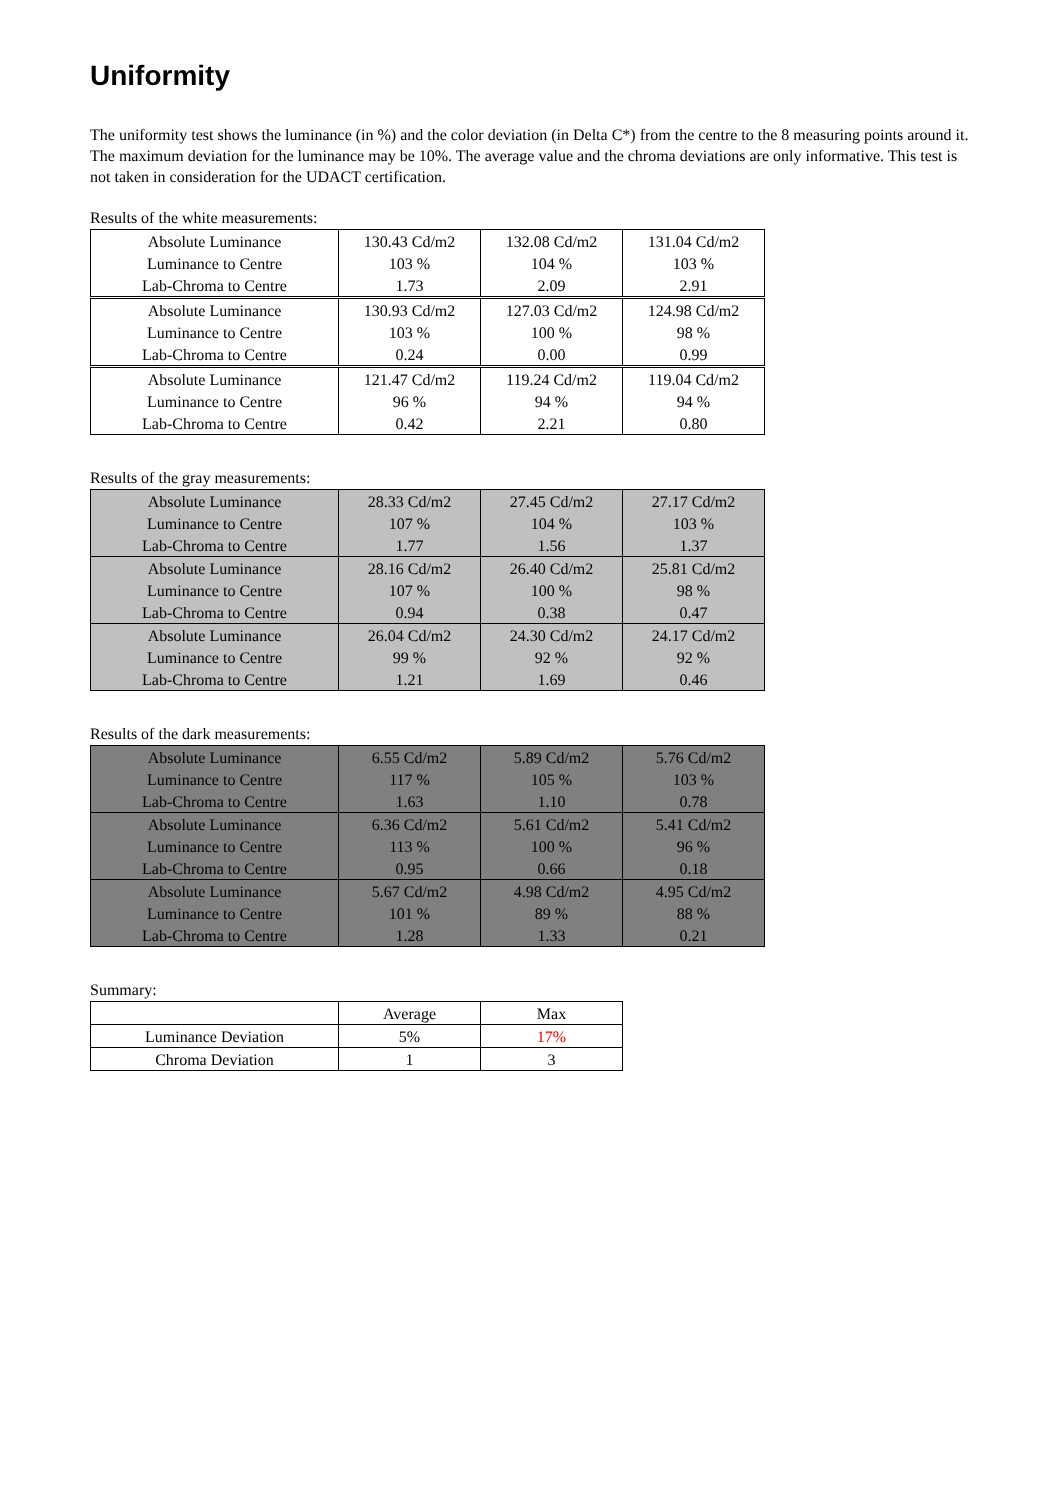Uniformity
The uniformity test shows the luminance (in %) and the color deviation (in Delta C*) from the centre to the 8 measuring points around it. The maximum deviation for the luminance may be 10%. The average value and the chroma deviations are only informative. This test is not taken in consideration for the UDACT certification.
Results of the white measurements:
| Absolute Luminance | 130.43 Cd/m2 | 132.08 Cd/m2 | 131.04 Cd/m2 |
| Luminance to Centre | 103 % | 104 % | 103 % |
| Lab-Chroma to Centre | 1.73 | 2.09 | 2.91 |
| Absolute Luminance | 130.93 Cd/m2 | 127.03 Cd/m2 | 124.98 Cd/m2 |
| Luminance to Centre | 103 % | 100 % | 98 % |
| Lab-Chroma to Centre | 0.24 | 0.00 | 0.99 |
| Absolute Luminance | 121.47 Cd/m2 | 119.24 Cd/m2 | 119.04 Cd/m2 |
| Luminance to Centre | 96 % | 94 % | 94 % |
| Lab-Chroma to Centre | 0.42 | 2.21 | 0.80 |
Results of the gray measurements:
| Absolute Luminance | 28.33 Cd/m2 | 27.45 Cd/m2 | 27.17 Cd/m2 |
| Luminance to Centre | 107 % | 104 % | 103 % |
| Lab-Chroma to Centre | 1.77 | 1.56 | 1.37 |
| Absolute Luminance | 28.16 Cd/m2 | 26.40 Cd/m2 | 25.81 Cd/m2 |
| Luminance to Centre | 107 % | 100 % | 98 % |
| Lab-Chroma to Centre | 0.94 | 0.38 | 0.47 |
| Absolute Luminance | 26.04 Cd/m2 | 24.30 Cd/m2 | 24.17 Cd/m2 |
| Luminance to Centre | 99 % | 92 % | 92 % |
| Lab-Chroma to Centre | 1.21 | 1.69 | 0.46 |
Results of the dark measurements:
| Absolute Luminance | 6.55 Cd/m2 | 5.89 Cd/m2 | 5.76 Cd/m2 |
| Luminance to Centre | 117 % | 105 % | 103 % |
| Lab-Chroma to Centre | 1.63 | 1.10 | 0.78 |
| Absolute Luminance | 6.36 Cd/m2 | 5.61 Cd/m2 | 5.41 Cd/m2 |
| Luminance to Centre | 113 % | 100 % | 96 % |
| Lab-Chroma to Centre | 0.95 | 0.66 | 0.18 |
| Absolute Luminance | 5.67 Cd/m2 | 4.98 Cd/m2 | 4.95 Cd/m2 |
| Luminance to Centre | 101 % | 89 % | 88 % |
| Lab-Chroma to Centre | 1.28 | 1.33 | 0.21 |
Summary:
| | Average | Max |
| Luminance Deviation | 5% | 17% |
| Chroma Deviation | 1 | 3 |